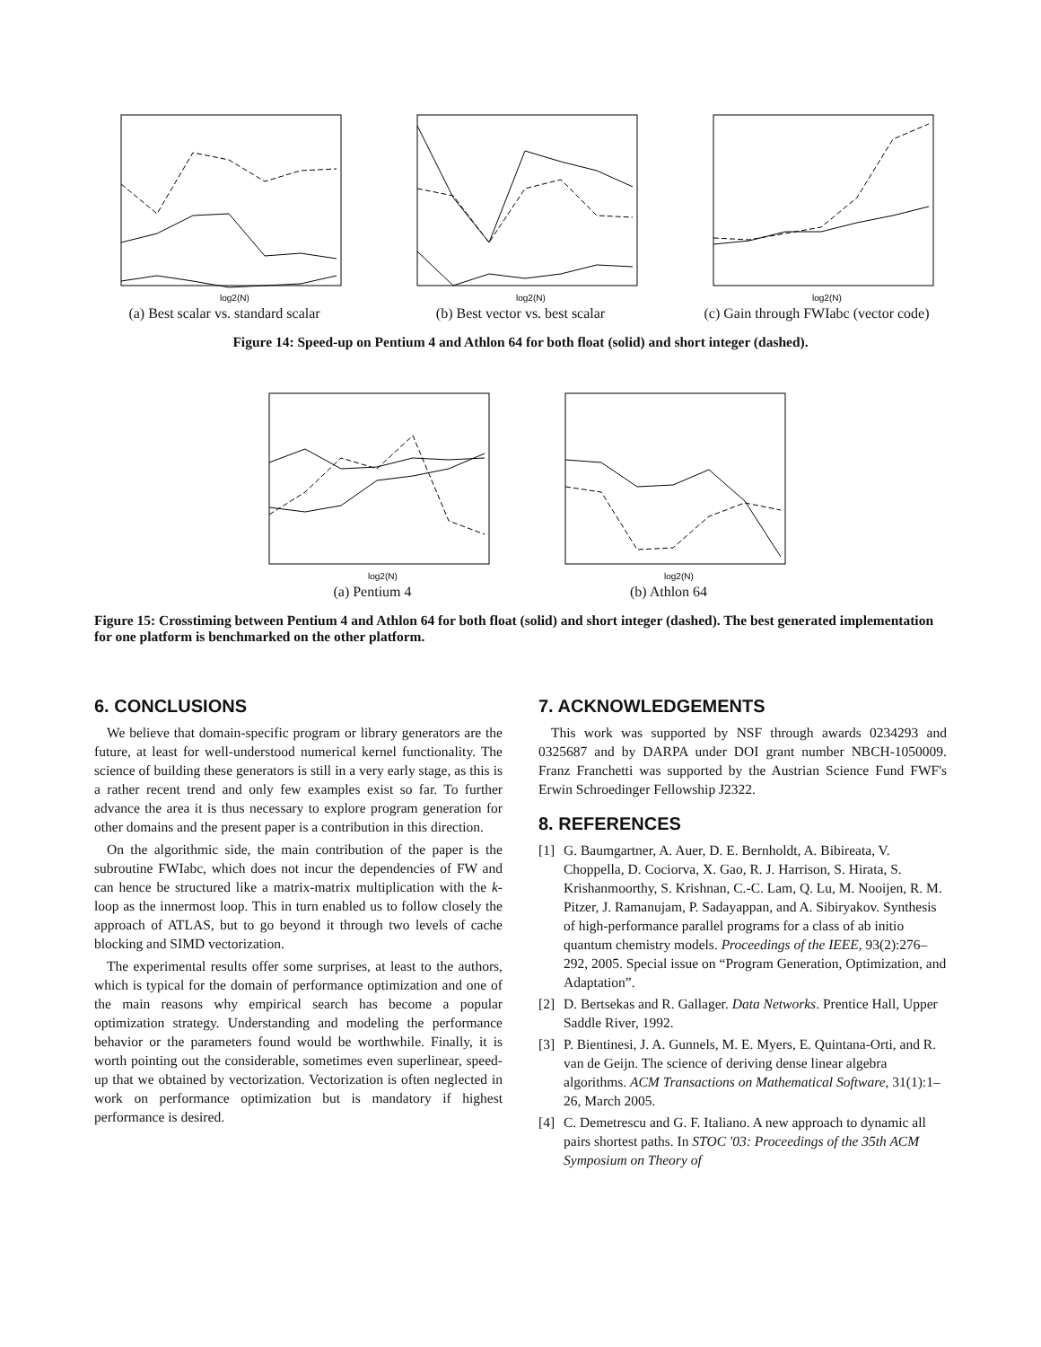log2(N)
(a) Best scalar vs. standard scalar
log2(N)
(b) Best vector vs. best scalar
log2(N)
(c) Gain through FWIabc (vector code)
Figure 14: Speed-up on Pentium 4 and Athlon 64 for both float (solid) and short integer (dashed).
log2(N)
(a) Pentium 4
log2(N)
(b) Athlon 64
Figure 15: Crosstiming between Pentium 4 and Athlon 64 for both float (solid) and short integer (dashed). The best generated implementation for one platform is benchmarked on the other platform.
6. CONCLUSIONS
We believe that domain-specific program or library generators are the future, at least for well-understood numerical kernel functionality. The science of building these generators is still in a very early stage, as this is a rather recent trend and only few examples exist so far. To further advance the area it is thus necessary to explore program generation for other domains and the present paper is a contribution in this direction.
On the algorithmic side, the main contribution of the paper is the subroutine FWIabc, which does not incur the dependencies of FW and can hence be structured like a matrix-matrix multiplication with the k-loop as the innermost loop. This in turn enabled us to follow closely the approach of ATLAS, but to go beyond it through two levels of cache blocking and SIMD vectorization.
The experimental results offer some surprises, at least to the authors, which is typical for the domain of performance optimization and one of the main reasons why empirical search has become a popular optimization strategy. Understanding and modeling the performance behavior or the parameters found would be worthwhile. Finally, it is worth pointing out the considerable, sometimes even superlinear, speed-up that we obtained by vectorization. Vectorization is often neglected in work on performance optimization but is mandatory if highest performance is desired.
7. ACKNOWLEDGEMENTS
This work was supported by NSF through awards 0234293 and 0325687 and by DARPA under DOI grant number NBCH-1050009. Franz Franchetti was supported by the Austrian Science Fund FWF's Erwin Schroedinger Fellowship J2322.
8. REFERENCES
[1] G. Baumgartner, A. Auer, D. E. Bernholdt, A. Bibireata, V. Choppella, D. Cociorva, X. Gao, R. J. Harrison, S. Hirata, S. Krishanmoorthy, S. Krishnan, C.-C. Lam, Q. Lu, M. Nooijen, R. M. Pitzer, J. Ramanujam, P. Sadayappan, and A. Sibiryakov. Synthesis of high-performance parallel programs for a class of ab initio quantum chemistry models. Proceedings of the IEEE, 93(2):276–292, 2005. Special issue on “Program Generation, Optimization, and Adaptation”.
[2] D. Bertsekas and R. Gallager. Data Networks. Prentice Hall, Upper Saddle River, 1992.
[3] P. Bientinesi, J. A. Gunnels, M. E. Myers, E. Quintana-Orti, and R. van de Geijn. The science of deriving dense linear algebra algorithms. ACM Transactions on Mathematical Software, 31(1):1–26, March 2005.
[4] C. Demetrescu and G. F. Italiano. A new approach to dynamic all pairs shortest paths. In STOC '03: Proceedings of the 35th ACM Symposium on Theory of